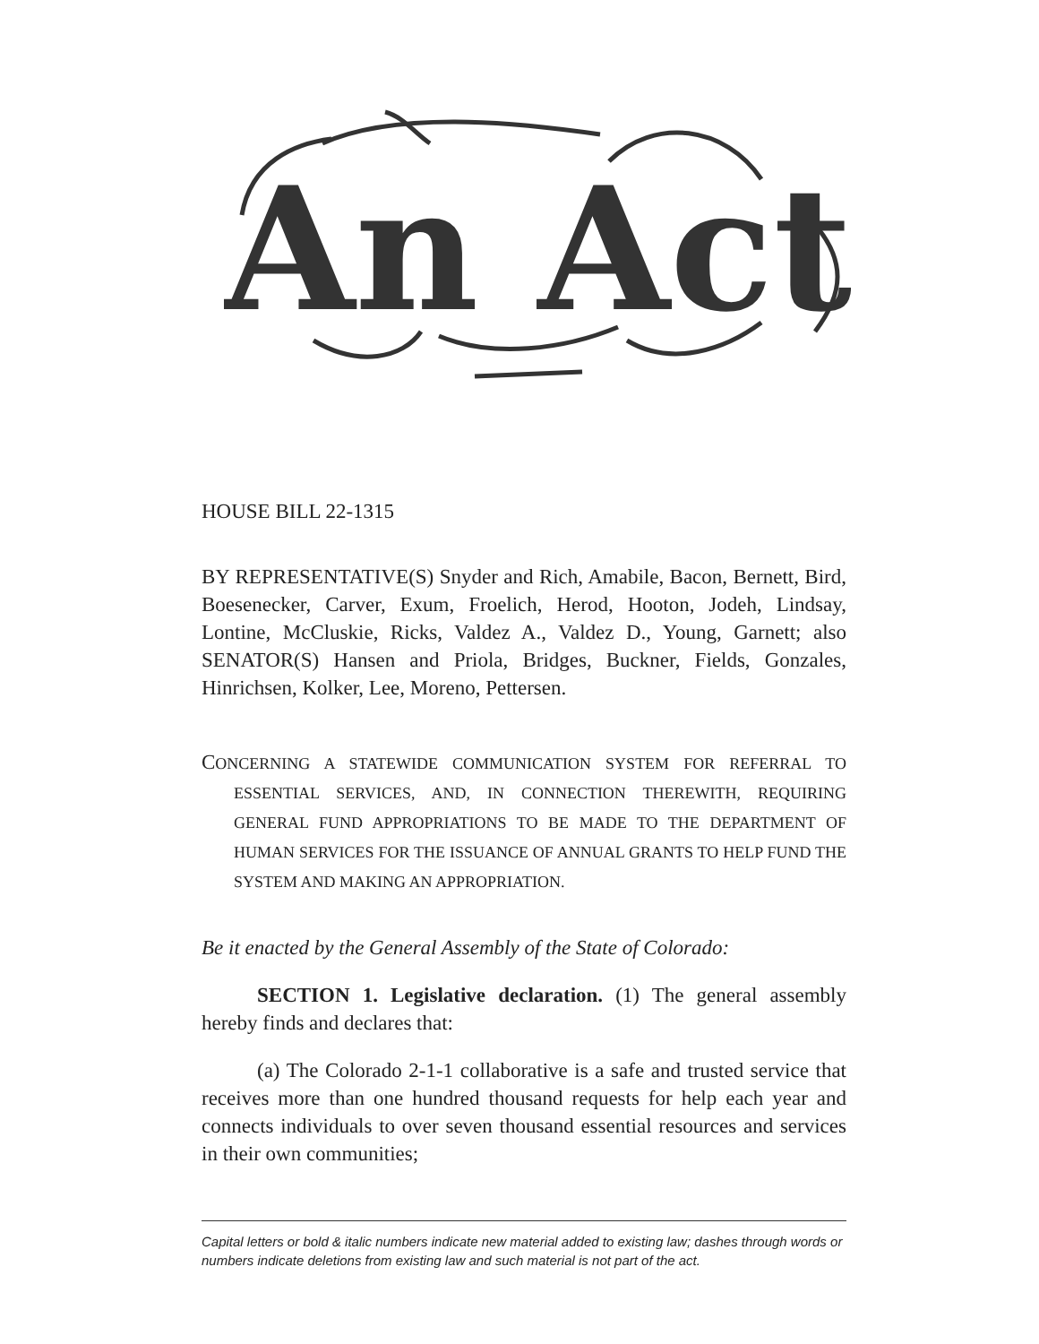An Act
HOUSE BILL 22-1315
BY REPRESENTATIVE(S) Snyder and Rich, Amabile, Bacon, Bernett, Bird, Boesenecker, Carver, Exum, Froelich, Herod, Hooton, Jodeh, Lindsay, Lontine, McCluskie, Ricks, Valdez A., Valdez D., Young, Garnett; also SENATOR(S) Hansen and Priola, Bridges, Buckner, Fields, Gonzales, Hinrichsen, Kolker, Lee, Moreno, Pettersen.
CONCERNING A STATEWIDE COMMUNICATION SYSTEM FOR REFERRAL TO ESSENTIAL SERVICES, AND, IN CONNECTION THEREWITH, REQUIRING GENERAL FUND APPROPRIATIONS TO BE MADE TO THE DEPARTMENT OF HUMAN SERVICES FOR THE ISSUANCE OF ANNUAL GRANTS TO HELP FUND THE SYSTEM AND MAKING AN APPROPRIATION.
Be it enacted by the General Assembly of the State of Colorado:
SECTION 1. Legislative declaration. (1) The general assembly hereby finds and declares that:
(a) The Colorado 2-1-1 collaborative is a safe and trusted service that receives more than one hundred thousand requests for help each year and connects individuals to over seven thousand essential resources and services in their own communities;
Capital letters or bold & italic numbers indicate new material added to existing law; dashes through words or numbers indicate deletions from existing law and such material is not part of the act.